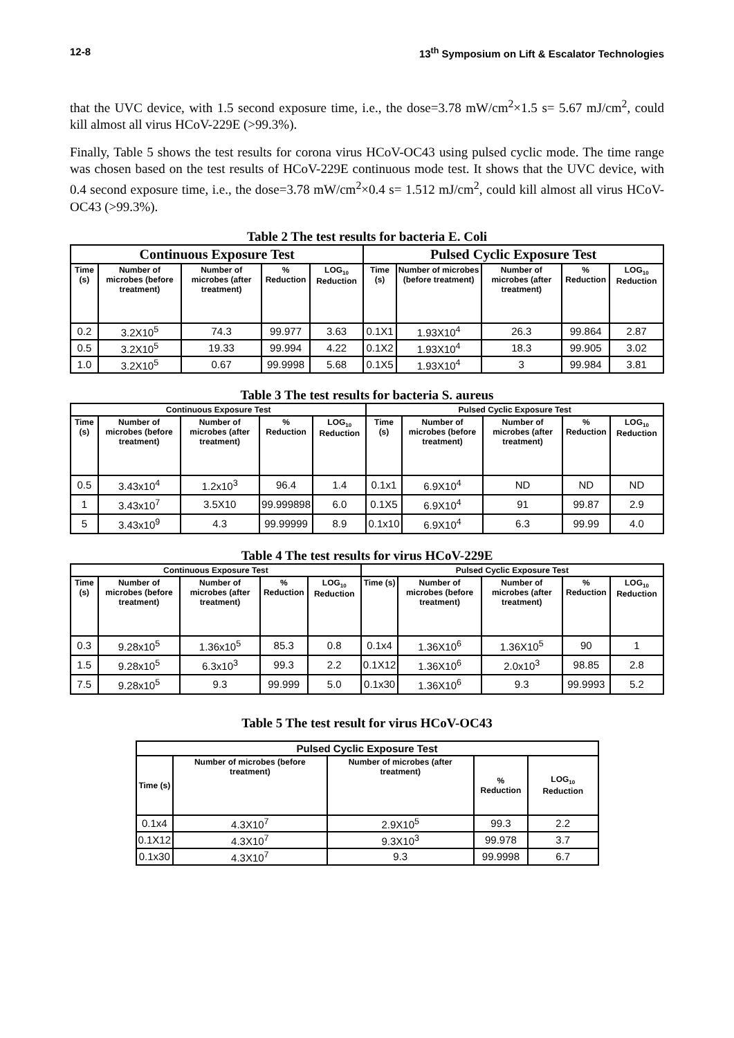12-8 13<sup>th</sup> Symposium on Lift & Escalator Technologies
that the UVC device, with 1.5 second exposure time, i.e., the dose=3.78 mW/cm<sup>2</sup>×1.5 s= 5.67 mJ/cm<sup>2</sup>, could kill almost all virus HCoV-229E (>99.3%).
Finally, Table 5 shows the test results for corona virus HCoV-OC43 using pulsed cyclic mode. The time range was chosen based on the test results of HCoV-229E continuous mode test. It shows that the UVC device, with 0.4 second exposure time, i.e., the dose=3.78 mW/cm<sup>2</sup>×0.4 s= 1.512 mJ/cm<sup>2</sup>, could kill almost all virus HCoV-OC43 (>99.3%).
Table 2 The test results for bacteria E. Coli
| Continuous Exposure Test | | | | | Pulsed Cyclic Exposure Test | | | | |
| --- | --- | --- | --- | --- | --- | --- | --- | --- | --- |
| Time (s) | Number of microbes (before treatment) | Number of microbes (after treatment) | % Reduction | LOG<sub>10</sub> Reduction | Time (s) | Number of microbes (before treatment) | Number of microbes (after treatment) | % Reduction | LOG<sub>10</sub> Reduction |
| 0.2 | 3.2X10<sup>5</sup> | 74.3 | 99.977 | 3.63 | 0.1X1 | 1.93X10<sup>4</sup> | 26.3 | 99.864 | 2.87 |
| 0.5 | 3.2X10<sup>5</sup> | 19.33 | 99.994 | 4.22 | 0.1X2 | 1.93X10<sup>4</sup> | 18.3 | 99.905 | 3.02 |
| 1.0 | 3.2X10<sup>5</sup> | 0.67 | 99.9998 | 5.68 | 0.1X5 | 1.93X10<sup>4</sup> | 3 | 99.984 | 3.81 |
Table 3 The test results for bacteria S. aureus
| Continuous Exposure Test | | | | | Pulsed Cyclic Exposure Test | | | | |
| --- | --- | --- | --- | --- | --- | --- | --- | --- | --- |
| Time (s) | Number of microbes (before treatment) | Number of microbes (after treatment) | % Reduction | LOG<sub>10</sub> Reduction | Time (s) | Number of microbes (before treatment) | Number of microbes (after treatment) | % Reduction | LOG<sub>10</sub> Reduction |
| 0.5 | 3.43x10<sup>4</sup> | 1.2x10<sup>3</sup> | 96.4 | 1.4 | 0.1x1 | 6.9X10<sup>4</sup> | ND | ND | ND |
| 1 | 3.43x10<sup>7</sup> | 3.5X10 | 99.999898 | 6.0 | 0.1X5 | 6.9X10<sup>4</sup> | 91 | 99.87 | 2.9 |
| 5 | 3.43x10<sup>9</sup> | 4.3 | 99.99999 | 8.9 | 0.1x10 | 6.9X10<sup>4</sup> | 6.3 | 99.99 | 4.0 |
Table 4 The test results for virus HCoV-229E
| Continuous Exposure Test | | | | | Pulsed Cyclic Exposure Test | | | | |
| --- | --- | --- | --- | --- | --- | --- | --- | --- | --- |
| Time (s) | Number of microbes (before treatment) | Number of microbes (after treatment) | % Reduction | LOG<sub>10</sub> Reduction | Time (s) | Number of microbes (before treatment) | Number of microbes (after treatment) | % Reduction | LOG<sub>10</sub> Reduction |
| 0.3 | 9.28x10<sup>5</sup> | 1.36x10<sup>5</sup> | 85.3 | 0.8 | 0.1x4 | 1.36X10<sup>6</sup> | 1.36X10<sup>5</sup> | 90 | 1 |
| 1.5 | 9.28x10<sup>5</sup> | 6.3x10<sup>3</sup> | 99.3 | 2.2 | 0.1X12 | 1.36X10<sup>6</sup> | 2.0x10<sup>3</sup> | 98.85 | 2.8 |
| 7.5 | 9.28x10<sup>5</sup> | 9.3 | 99.999 | 5.0 | 0.1x30 | 1.36X10<sup>6</sup> | 9.3 | 99.9993 | 5.2 |
Table 5 The test result for virus HCoV-OC43
| Pulsed Cyclic Exposure Test | | | | |
| --- | --- | --- | --- | --- |
| Time (s) | Number of microbes (before treatment) | Number of microbes (after treatment) | % Reduction | LOG<sub>10</sub> Reduction |
| 0.1x4 | 4.3X10<sup>7</sup> | 2.9X10<sup>5</sup> | 99.3 | 2.2 |
| 0.1X12 | 4.3X10<sup>7</sup> | 9.3X10<sup>3</sup> | 99.978 | 3.7 |
| 0.1x30 | 4.3X10<sup>7</sup> | 9.3 | 99.9998 | 6.7 |